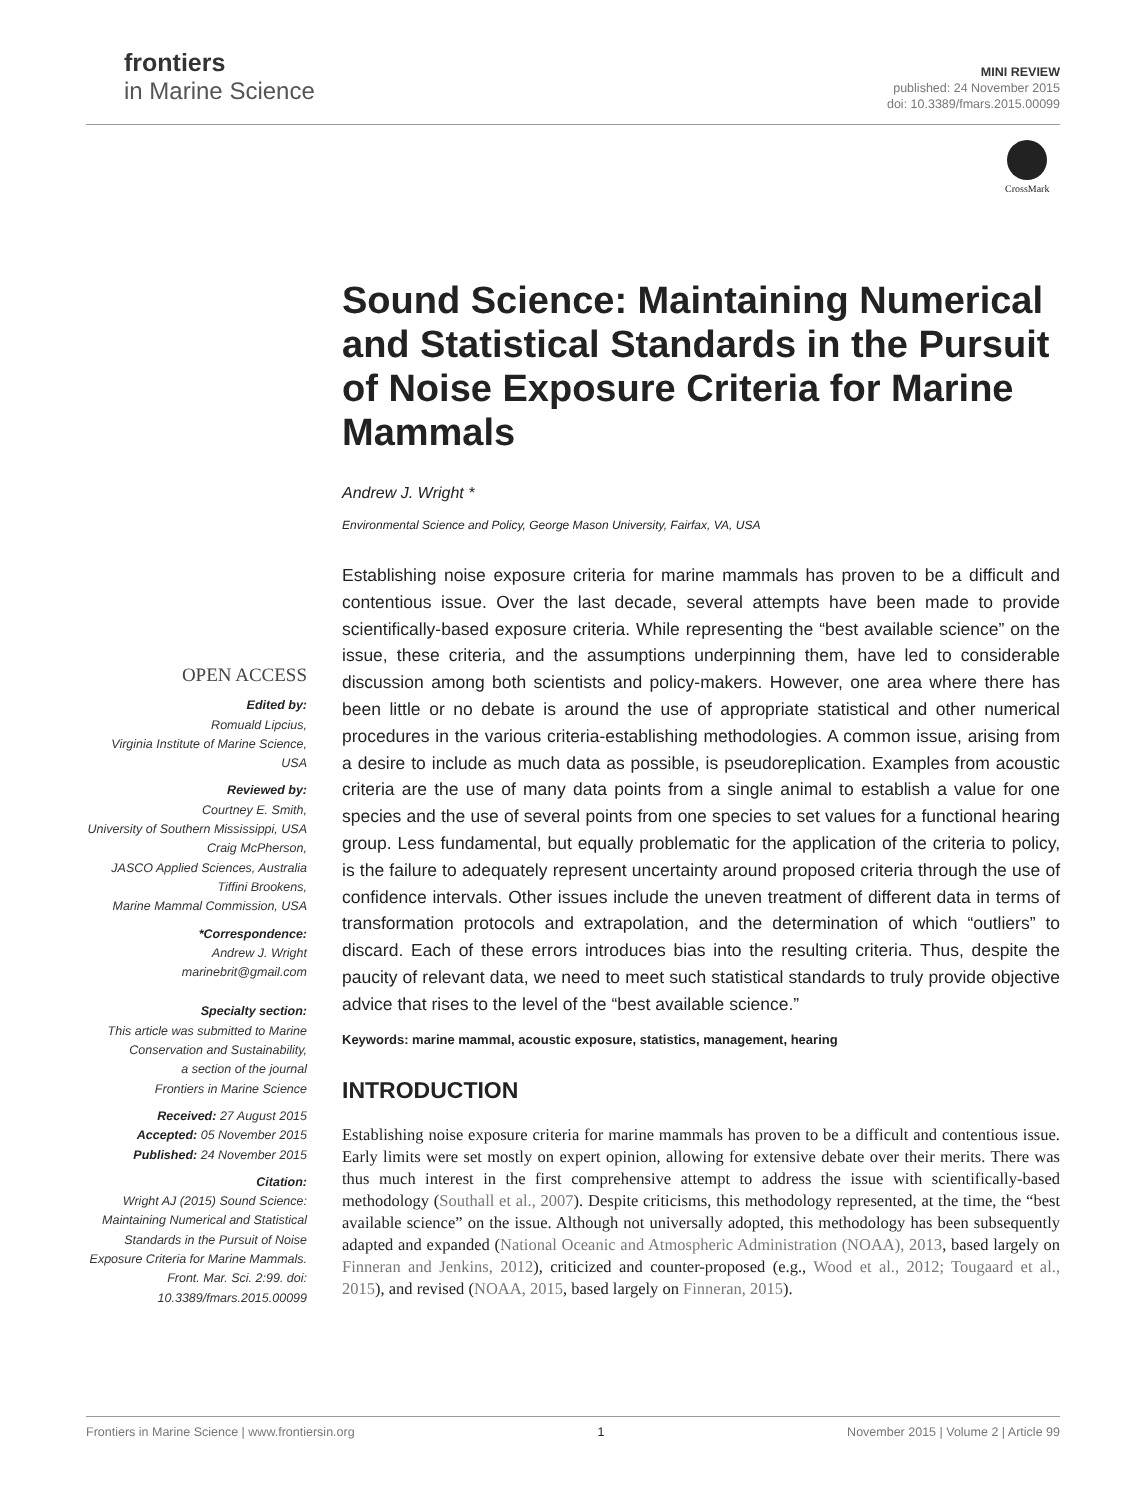frontiers
in Marine Science
MINI REVIEW
published: 24 November 2015
doi: 10.3389/fmars.2015.00099
CrossMark
Sound Science: Maintaining Numerical and Statistical Standards in the Pursuit of Noise Exposure Criteria for Marine Mammals
Andrew J. Wright *
Environmental Science and Policy, George Mason University, Fairfax, VA, USA
Establishing noise exposure criteria for marine mammals has proven to be a difficult and contentious issue. Over the last decade, several attempts have been made to provide scientifically-based exposure criteria. While representing the “best available science” on the issue, these criteria, and the assumptions underpinning them, have led to considerable discussion among both scientists and policy-makers. However, one area where there has been little or no debate is around the use of appropriate statistical and other numerical procedures in the various criteria-establishing methodologies. A common issue, arising from a desire to include as much data as possible, is pseudoreplication. Examples from acoustic criteria are the use of many data points from a single animal to establish a value for one species and the use of several points from one species to set values for a functional hearing group. Less fundamental, but equally problematic for the application of the criteria to policy, is the failure to adequately represent uncertainty around proposed criteria through the use of confidence intervals. Other issues include the uneven treatment of different data in terms of transformation protocols and extrapolation, and the determination of which “outliers” to discard. Each of these errors introduces bias into the resulting criteria. Thus, despite the paucity of relevant data, we need to meet such statistical standards to truly provide objective advice that rises to the level of the “best available science.”
Keywords: marine mammal, acoustic exposure, statistics, management, hearing
INTRODUCTION
Establishing noise exposure criteria for marine mammals has proven to be a difficult and contentious issue. Early limits were set mostly on expert opinion, allowing for extensive debate over their merits. There was thus much interest in the first comprehensive attempt to address the issue with scientifically-based methodology (Southall et al., 2007). Despite criticisms, this methodology represented, at the time, the “best available science” on the issue. Although not universally adopted, this methodology has been subsequently adapted and expanded (National Oceanic and Atmospheric Administration (NOAA), 2013, based largely on Finneran and Jenkins, 2012), criticized and counter-proposed (e.g., Wood et al., 2012; Tougaard et al., 2015), and revised (NOAA, 2015, based largely on Finneran, 2015).
OPEN ACCESS
Edited by:
Romuald Lipcius,
Virginia Institute of Marine Science, USA
Reviewed by:
Courtney E. Smith,
University of Southern Mississippi, USA
Craig McPherson,
JASCO Applied Sciences, Australia
Tiffini Brookens,
Marine Mammal Commission, USA
*Correspondence:
Andrew J. Wright
marinebrit@gmail.com
Specialty section:
This article was submitted to Marine Conservation and Sustainability,
a section of the journal
Frontiers in Marine Science
Received: 27 August 2015
Accepted: 05 November 2015
Published: 24 November 2015
Citation:
Wright AJ (2015) Sound Science: Maintaining Numerical and Statistical Standards in the Pursuit of Noise Exposure Criteria for Marine Mammals. Front. Mar. Sci. 2:99. doi: 10.3389/fmars.2015.00099
Frontiers in Marine Science | www.frontiersin.org 1 November 2015 | Volume 2 | Article 99